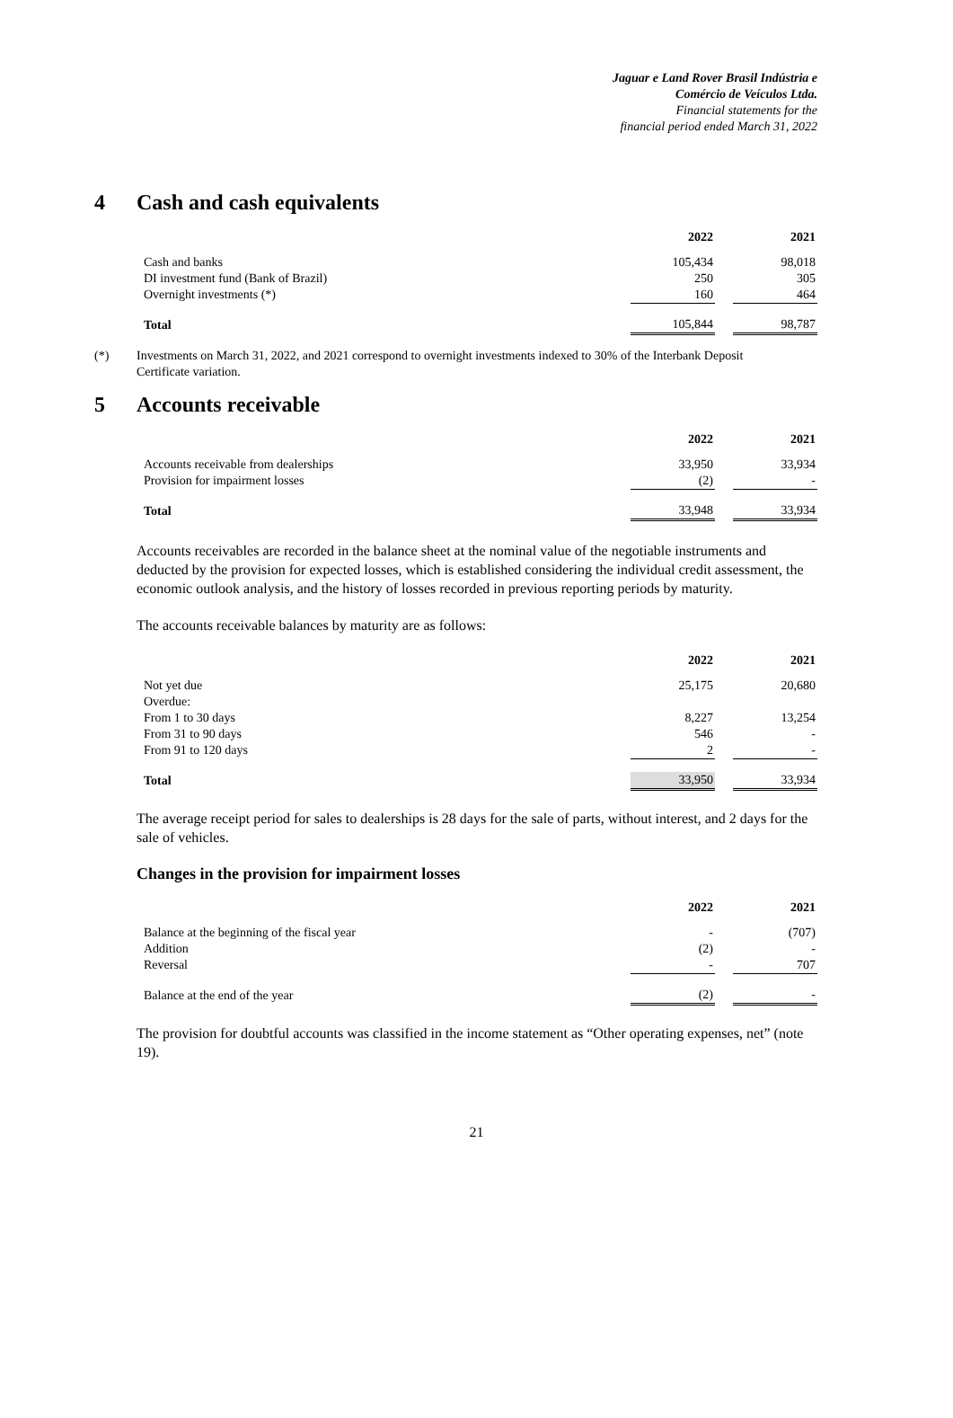Jaguar e Land Rover Brasil Indústria e
Comércio de Veículos Ltda.
Financial statements for the
financial period ended March 31, 2022
4 Cash and cash equivalents
| | 2022 | | 2021 |
| Cash and banks | 105,434 | | 98,018 |
| DI investment fund (Bank of Brazil) | 250 | | 305 |
| Overnight investments (*) | 160 | | 464 |
| Total | 105,844 | | 98,787 |
(*) Investments on March 31, 2022, and 2021 correspond to overnight investments indexed to 30% of the Interbank Deposit Certificate variation.
5 Accounts receivable
| | 2022 | | 2021 |
| Accounts receivable from dealerships | 33,950 | | 33,934 |
| Provision for impairment losses | (2) | | - |
| Total | 33,948 | | 33,934 |
Accounts receivables are recorded in the balance sheet at the nominal value of the negotiable instruments and deducted by the provision for expected losses, which is established considering the individual credit assessment, the economic outlook analysis, and the history of losses recorded in previous reporting periods by maturity.
The accounts receivable balances by maturity are as follows:
| | 2022 | | 2021 |
| Not yet due | 25,175 | | 20,680 |
| Overdue: | | | |
| From 1 to 30 days | 8,227 | | 13,254 |
| From 31 to 90 days | 546 | | - |
| From 91 to 120 days | 2 | | - |
| Total | 33,950 | | 33,934 |
The average receipt period for sales to dealerships is 28 days for the sale of parts, without interest, and 2 days for the sale of vehicles.
Changes in the provision for impairment losses
| | 2022 | | 2021 |
| Balance at the beginning of the fiscal year | - | | (707) |
| Addition | (2) | | - |
| Reversal | - | | 707 |
| Balance at the end of the year | (2) | | - |
The provision for doubtful accounts was classified in the income statement as “Other operating expenses, net” (note 19).
21